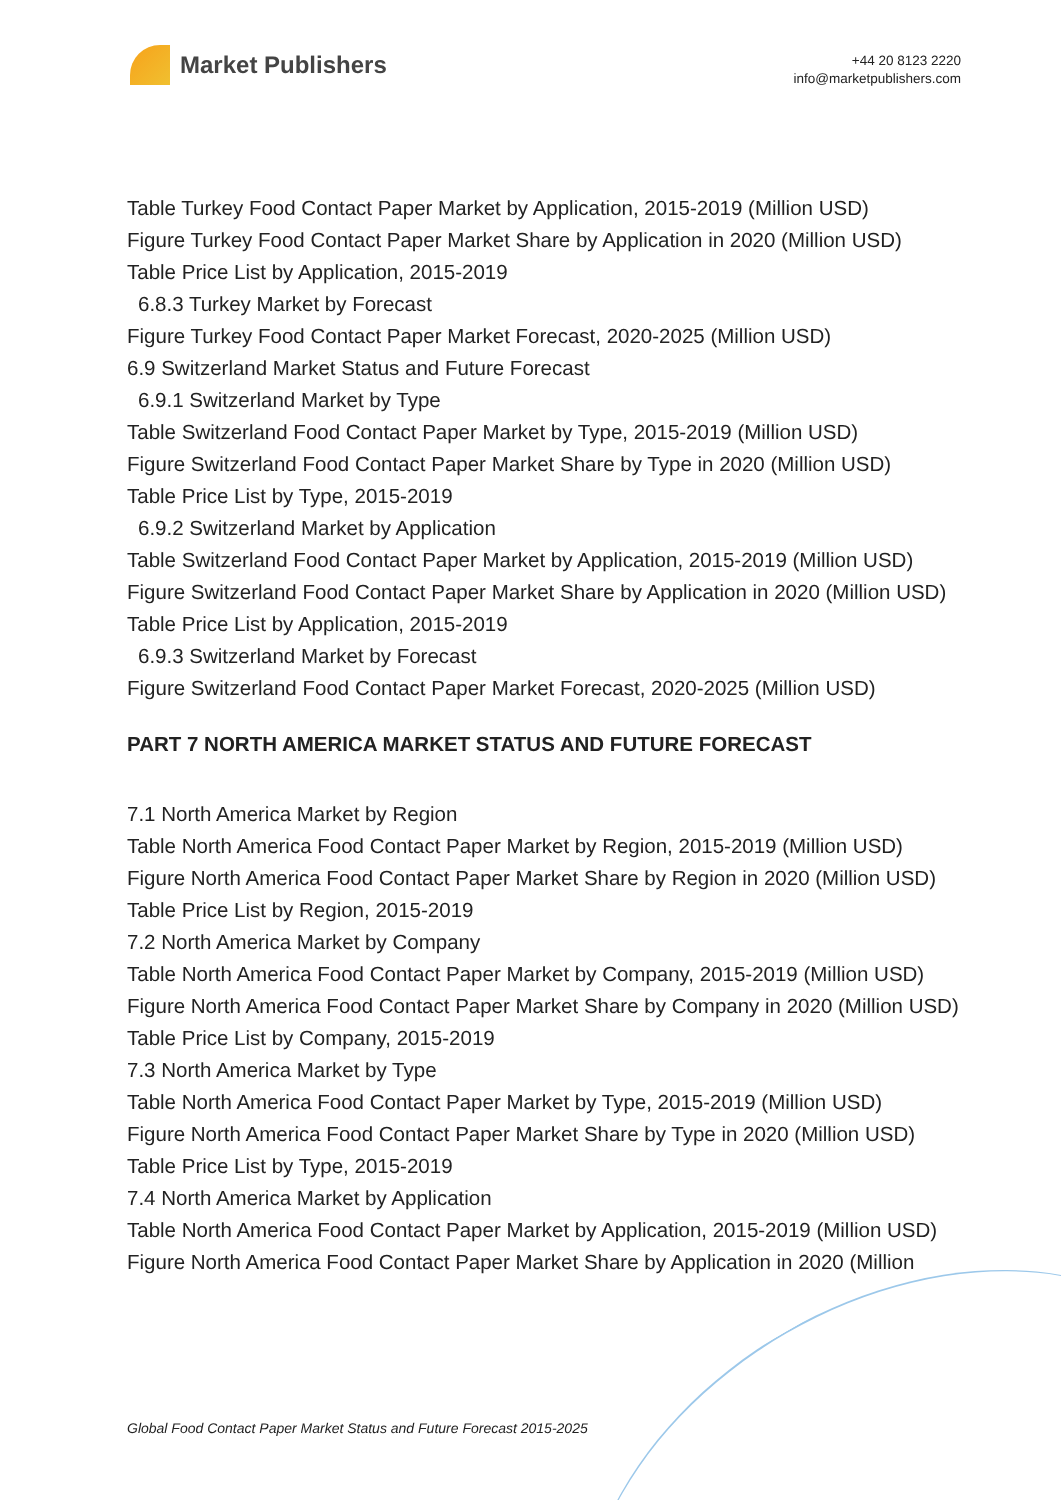Market Publishers
+44 20 8123 2220
info@marketpublishers.com
Table Turkey Food Contact Paper Market by Application, 2015-2019 (Million USD)
Figure Turkey Food Contact Paper Market Share by Application in 2020 (Million USD)
Table Price List by Application, 2015-2019
6.8.3 Turkey Market by Forecast
Figure Turkey Food Contact Paper Market Forecast, 2020-2025 (Million USD)
6.9 Switzerland Market Status and Future Forecast
6.9.1 Switzerland Market by Type
Table Switzerland Food Contact Paper Market by Type, 2015-2019 (Million USD)
Figure Switzerland Food Contact Paper Market Share by Type in 2020 (Million USD)
Table Price List by Type, 2015-2019
6.9.2 Switzerland Market by Application
Table Switzerland Food Contact Paper Market by Application, 2015-2019 (Million USD)
Figure Switzerland Food Contact Paper Market Share by Application in 2020 (Million USD)
Table Price List by Application, 2015-2019
6.9.3 Switzerland Market by Forecast
Figure Switzerland Food Contact Paper Market Forecast, 2020-2025 (Million USD)
PART 7 NORTH AMERICA MARKET STATUS AND FUTURE FORECAST
7.1 North America Market by Region
Table North America Food Contact Paper Market by Region, 2015-2019 (Million USD)
Figure North America Food Contact Paper Market Share by Region in 2020 (Million USD)
Table Price List by Region, 2015-2019
7.2 North America Market by Company
Table North America Food Contact Paper Market by Company, 2015-2019 (Million USD)
Figure North America Food Contact Paper Market Share by Company in 2020 (Million USD)
Table Price List by Company, 2015-2019
7.3 North America Market by Type
Table North America Food Contact Paper Market by Type, 2015-2019 (Million USD)
Figure North America Food Contact Paper Market Share by Type in 2020 (Million USD)
Table Price List by Type, 2015-2019
7.4 North America Market by Application
Table North America Food Contact Paper Market by Application, 2015-2019 (Million USD)
Figure North America Food Contact Paper Market Share by Application in 2020 (Million
Global Food Contact Paper Market Status and Future Forecast 2015-2025